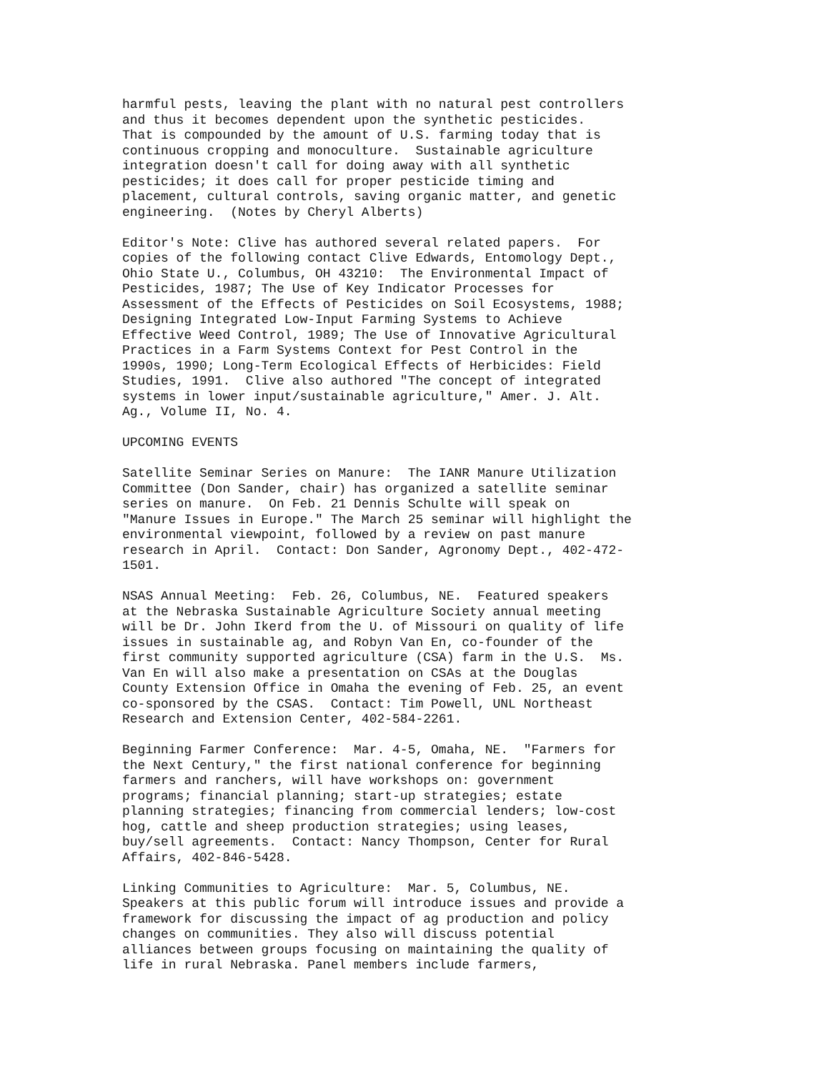harmful pests, leaving the plant with no natural pest controllers
and thus it becomes dependent upon the synthetic pesticides.
That is compounded by the amount of U.S. farming today that is
continuous cropping and monoculture.  Sustainable agriculture
integration doesn't call for doing away with all synthetic
pesticides; it does call for proper pesticide timing and
placement, cultural controls, saving organic matter, and genetic
engineering.  (Notes by Cheryl Alberts)

Editor's Note: Clive has authored several related papers.  For
copies of the following contact Clive Edwards, Entomology Dept.,
Ohio State U., Columbus, OH 43210:  The Environmental Impact of
Pesticides, 1987; The Use of Key Indicator Processes for
Assessment of the Effects of Pesticides on Soil Ecosystems, 1988;
Designing Integrated Low-Input Farming Systems to Achieve
Effective Weed Control, 1989; The Use of Innovative Agricultural
Practices in a Farm Systems Context for Pest Control in the
1990s, 1990; Long-Term Ecological Effects of Herbicides: Field
Studies, 1991.  Clive also authored "The concept of integrated
systems in lower input/sustainable agriculture," Amer. J. Alt.
Ag., Volume II, No. 4.

UPCOMING EVENTS

Satellite Seminar Series on Manure:  The IANR Manure Utilization
Committee (Don Sander, chair) has organized a satellite seminar
series on manure.  On Feb. 21 Dennis Schulte will speak on
"Manure Issues in Europe." The March 25 seminar will highlight the
environmental viewpoint, followed by a review on past manure
research in April.  Contact: Don Sander, Agronomy Dept., 402-472-
1501.

NSAS Annual Meeting:  Feb. 26, Columbus, NE.  Featured speakers
at the Nebraska Sustainable Agriculture Society annual meeting
will be Dr. John Ikerd from the U. of Missouri on quality of life
issues in sustainable ag, and Robyn Van En, co-founder of the
first community supported agriculture (CSA) farm in the U.S.  Ms.
Van En will also make a presentation on CSAs at the Douglas
County Extension Office in Omaha the evening of Feb. 25, an event
co-sponsored by the CSAS.  Contact: Tim Powell, UNL Northeast
Research and Extension Center, 402-584-2261.

Beginning Farmer Conference:  Mar. 4-5, Omaha, NE.  "Farmers for
the Next Century," the first national conference for beginning
farmers and ranchers, will have workshops on: government
programs; financial planning; start-up strategies; estate
planning strategies; financing from commercial lenders; low-cost
hog, cattle and sheep production strategies; using leases,
buy/sell agreements.  Contact: Nancy Thompson, Center for Rural
Affairs, 402-846-5428.

Linking Communities to Agriculture:  Mar. 5, Columbus, NE.
Speakers at this public forum will introduce issues and provide a
framework for discussing the impact of ag production and policy
changes on communities. They also will discuss potential
alliances between groups focusing on maintaining the quality of
life in rural Nebraska. Panel members include farmers,